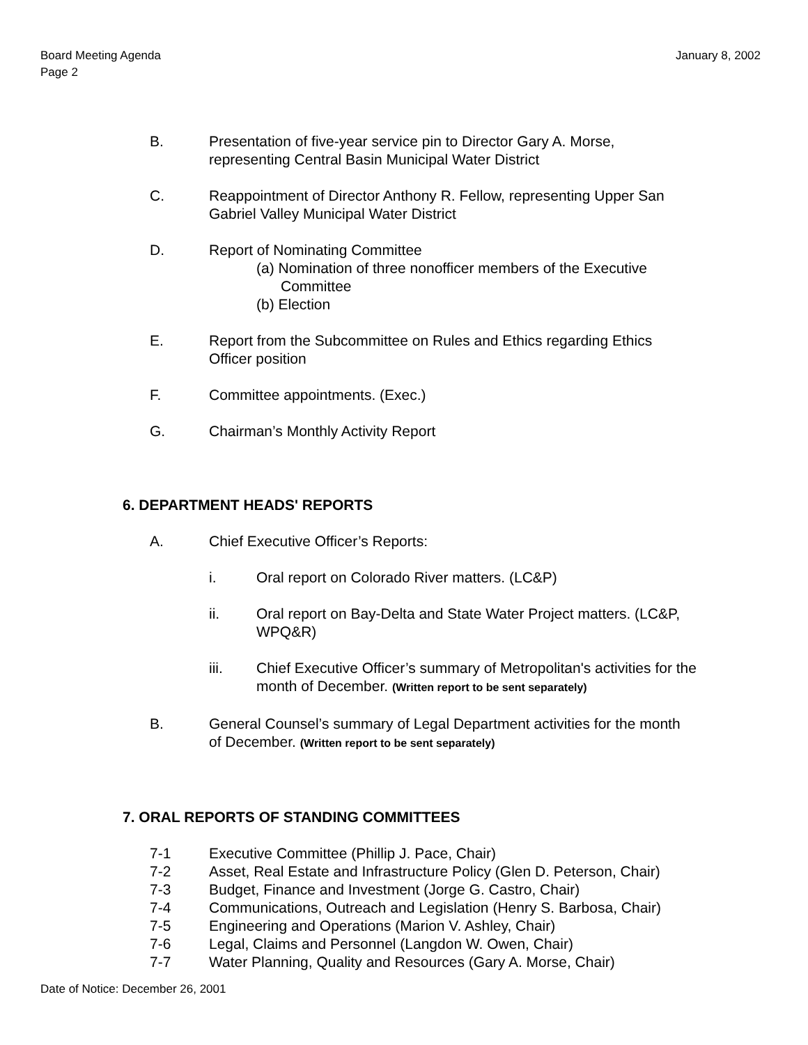Board Meeting Agenda
Page 2
January 8, 2002
B. Presentation of five-year service pin to Director Gary A. Morse,
representing Central Basin Municipal Water District
C. Reappointment of Director Anthony R. Fellow, representing Upper San
Gabriel Valley Municipal Water District
D. Report of Nominating Committee
(a) Nomination of three nonofficer members of the Executive
Committee
(b) Election
E. Report from the Subcommittee on Rules and Ethics regarding Ethics
Officer position
F. Committee appointments. (Exec.)
G. Chairman’s Monthly Activity Report
6. DEPARTMENT HEADS' REPORTS
A. Chief Executive Officer’s Reports:
i. Oral report on Colorado River matters. (LC&P)
ii. Oral report on Bay-Delta and State Water Project matters. (LC&P,
WPQ&R)
iii. Chief Executive Officer’s summary of Metropolitan's activities for the
month of December. (Written report to be sent separately)
B. General Counsel’s summary of Legal Department activities for the month
of December. (Written report to be sent separately)
7. ORAL REPORTS OF STANDING COMMITTEES
7-1 Executive Committee (Phillip J. Pace, Chair)
7-2 Asset, Real Estate and Infrastructure Policy (Glen D. Peterson, Chair)
7-3 Budget, Finance and Investment (Jorge G. Castro, Chair)
7-4 Communications, Outreach and Legislation (Henry S. Barbosa, Chair)
7-5 Engineering and Operations (Marion V. Ashley, Chair)
7-6 Legal, Claims and Personnel (Langdon W. Owen, Chair)
7-7 Water Planning, Quality and Resources (Gary A. Morse, Chair)
Date of Notice: December 26, 2001